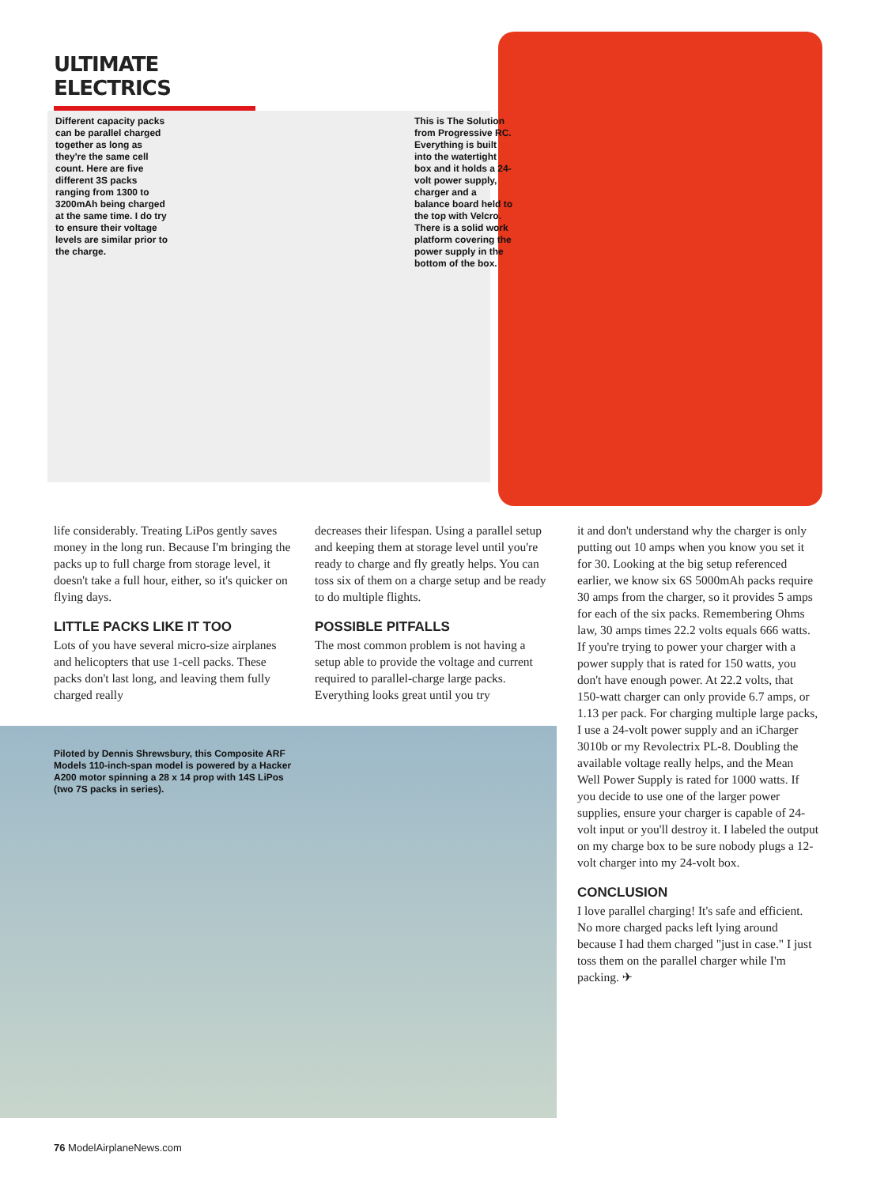ULTIMATE ELECTRICS
Different capacity packs can be parallel charged together as long as they're the same cell count. Here are five different 3S packs ranging from 1300 to 3200mAh being charged at the same time. I do try to ensure their voltage levels are similar prior to the charge.
This is The Solution from Progressive RC. Everything is built into the watertight box and it holds a 24-volt power supply, charger and a balance board held to the top with Velcro. There is a solid work platform covering the power supply in the bottom of the box.
life considerably. Treating LiPos gently saves money in the long run. Because I'm bringing the packs up to full charge from storage level, it doesn't take a full hour, either, so it's quicker on flying days.
LITTLE PACKS LIKE IT TOO
Lots of you have several micro-size airplanes and helicopters that use 1-cell packs. These packs don't last long, and leaving them fully charged really
decreases their lifespan. Using a parallel setup and keeping them at storage level until you're ready to charge and fly greatly helps. You can toss six of them on a charge setup and be ready to do multiple flights.
POSSIBLE PITFALLS
The most common problem is not having a setup able to provide the voltage and current required to parallel-charge large packs. Everything looks great until you try
Piloted by Dennis Shrewsbury, this Composite ARF Models 110-inch-span model is powered by a Hacker A200 motor spinning a 28 x 14 prop with 14S LiPos (two 7S packs in series).
it and don't understand why the charger is only putting out 10 amps when you know you set it for 30. Looking at the big setup referenced earlier, we know six 6S 5000mAh packs require 30 amps from the charger, so it provides 5 amps for each of the six packs. Remembering Ohms law, 30 amps times 22.2 volts equals 666 watts. If you're trying to power your charger with a power supply that is rated for 150 watts, you don't have enough power. At 22.2 volts, that 150-watt charger can only provide 6.7 amps, or 1.13 per pack. For charging multiple large packs, I use a 24-volt power supply and an iCharger 3010b or my Revolectrix PL-8. Doubling the available voltage really helps, and the Mean Well Power Supply is rated for 1000 watts. If you decide to use one of the larger power supplies, ensure your charger is capable of 24-volt input or you'll destroy it. I labeled the output on my charge box to be sure nobody plugs a 12-volt charger into my 24-volt box.
CONCLUSION
I love parallel charging! It's safe and efficient. No more charged packs left lying around because I had them charged "just in case." I just toss them on the parallel charger while I'm packing. ✈
76 ModelAirplaneNews.com